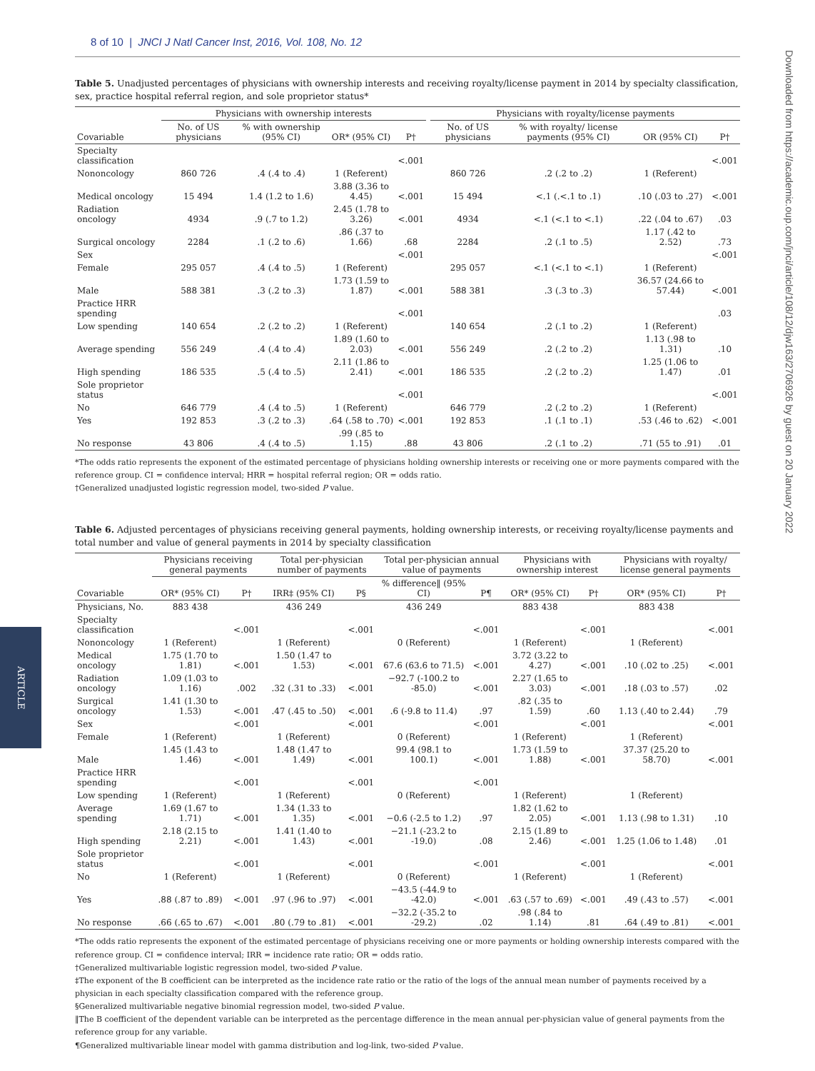ARTICLE
Downloaded from https://academic.oup.com/jnci/article/108/12/djw163/2706926 by guest on 20 January 2022
8 of 10 | JNCI J Natl Cancer Inst, 2016, Vol. 108, No. 12
Table 5. Unadjusted percentages of physicians with ownership interests and receiving royalty/license payment in 2014 by specialty classification, sex, practice hospital referral region, and sole proprietor status*
| | Physicians with ownership interests | | | | | Physicians with royalty/license payments | | | |
| --- | --- | --- | --- | --- | --- | --- | --- | --- | --- |
| Covariable | No. of US physicians | % with ownership (95% CI) | OR* (95% CI) | P† | | No. of US physicians | % with royalty/ license payments (95% CI) | OR (95% CI) | P† |
| Specialty classification | | | | <.001 | | | | | <.001 |
| Nononcology | 860 726 | .4 (.4 to .4) | 1 (Referent) | | | 860 726 | .2 (.2 to .2) | 1 (Referent) | |
| Medical oncology | 15 494 | 1.4 (1.2 to 1.6) | 3.88 (3.36 to 4.45) | <.001 | | 15 494 | <.1 (.<.1 to .1) | .10 (.03 to .27) | <.001 |
| Radiation oncology | 4934 | .9 (.7 to 1.2) | 2.45 (1.78 to 3.26) | <.001 | | 4934 | <.1 (<.1 to <.1) | .22 (.04 to .67) | .03 |
| Surgical oncology | 2284 | .1 (.2 to .6) | .86 (.37 to 1.66) | .68 | | 2284 | .2 (.1 to .5) | 1.17 (.42 to 2.52) | .73 |
| Sex | | | | <.001 | | | | | <.001 |
| Female | 295 057 | .4 (.4 to .5) | 1 (Referent) | | | 295 057 | <.1 (<.1 to <.1) | 1 (Referent) | |
| Male | 588 381 | .3 (.2 to .3) | 1.73 (1.59 to 1.87) | <.001 | | 588 381 | .3 (.3 to .3) | 36.57 (24.66 to 57.44) | <.001 |
| Practice HRR spending | | | | <.001 | | | | | .03 |
| Low spending | 140 654 | .2 (.2 to .2) | 1 (Referent) | | | 140 654 | .2 (.1 to .2) | 1 (Referent) | |
| Average spending | 556 249 | .4 (.4 to .4) | 1.89 (1.60 to 2.03) | <.001 | | 556 249 | .2 (.2 to .2) | 1.13 (.98 to 1.31) | .10 |
| High spending | 186 535 | .5 (.4 to .5) | 2.11 (1.86 to 2.41) | <.001 | | 186 535 | .2 (.2 to .2) | 1.25 (1.06 to 1.47) | .01 |
| Sole proprietor status | | | | <.001 | | | | | <.001 |
| No | 646 779 | .4 (.4 to .5) | 1 (Referent) | | | 646 779 | .2 (.2 to .2) | 1 (Referent) | |
| Yes | 192 853 | .3 (.2 to .3) | .64 (.58 to .70) | <.001 | | 192 853 | .1 (.1 to .1) | .53 (.46 to .62) | <.001 |
| No response | 43 806 | .4 (.4 to .5) | .99 (.85 to 1.15) | .88 | | 43 806 | .2 (.1 to .2) | .71 (55 to .91) | .01 |
*The odds ratio represents the exponent of the estimated percentage of physicians holding ownership interests or receiving one or more payments compared with the reference group. CI = confidence interval; HRR = hospital referral region; OR = odds ratio.
†Generalized unadjusted logistic regression model, two-sided P value.
Table 6. Adjusted percentages of physicians receiving general payments, holding ownership interests, or receiving royalty/license payments and total number and value of general payments in 2014 by specialty classification
| | Physicians receiving general payments | | Total per-physician number of payments | | Total per-physician annual value of payments | | Physicians with ownership interest | | Physicians with royalty/ license general payments | |
| --- | --- | --- | --- | --- | --- | --- | --- | --- | --- | --- |
| Covariable | OR* (95% CI) | P† | IRR‡ (95% CI) | P§ | % difference‖ (95% CI) | P¶ | OR* (95% CI) | P† | OR* (95% CI) | P† |
| Physicians, No. | 883 438 | | 436 249 | | 436 249 | | 883 438 | | 883 438 | |
| Specialty classification | | <.001 | | <.001 | | <.001 | | <.001 | | <.001 |
| Nononcology | 1 (Referent) | | 1 (Referent) | | 0 (Referent) | | 1 (Referent) | | 1 (Referent) | |
| Medical oncology | 1.75 (1.70 to 1.81) | <.001 | 1.50 (1.47 to 1.53) | <.001 | 67.6 (63.6 to 71.5) | <.001 | 3.72 (3.22 to 4.27) | <.001 | .10 (.02 to .25) | <.001 |
| Radiation oncology | 1.09 (1.03 to 1.16) | .002 | .32 (.31 to .33) | <.001 | −92.7 (-100.2 to -85.0) | <.001 | 2.27 (1.65 to 3.03) | <.001 | .18 (.03 to .57) | .02 |
| Surgical oncology | 1.41 (1.30 to 1.53) | <.001 | .47 (.45 to .50) | <.001 | .6 (-9.8 to 11.4) | .97 | .82 (.35 to 1.59) | .60 | 1.13 (.40 to 2.44) | .79 |
| Sex | | <.001 | | <.001 | | <.001 | | <.001 | | <.001 |
| Female | 1 (Referent) | | 1 (Referent) | | 0 (Referent) | | 1 (Referent) | | 1 (Referent) | |
| Male | 1.45 (1.43 to 1.46) | <.001 | 1.48 (1.47 to 1.49) | <.001 | 99.4 (98.1 to 100.1) | <.001 | 1.73 (1.59 to 1.88) | <.001 | 37.37 (25.20 to 58.70) | <.001 |
| Practice HRR spending | | <.001 | | <.001 | | <.001 | | | | |
| Low spending | 1 (Referent) | | 1 (Referent) | | 0 (Referent) | | 1 (Referent) | | 1 (Referent) | |
| Average spending | 1.69 (1.67 to 1.71) | <.001 | 1.34 (1.33 to 1.35) | <.001 | −0.6 (-2.5 to 1.2) | .97 | 1.82 (1.62 to 2.05) | <.001 | 1.13 (.98 to 1.31) | .10 |
| High spending | 2.18 (2.15 to 2.21) | <.001 | 1.41 (1.40 to 1.43) | <.001 | −21.1 (-23.2 to -19.0) | .08 | 2.15 (1.89 to 2.46) | <.001 | 1.25 (1.06 to 1.48) | .01 |
| Sole proprietor status | | <.001 | | <.001 | | <.001 | | <.001 | | <.001 |
| No | 1 (Referent) | | 1 (Referent) | | 0 (Referent) | | 1 (Referent) | | 1 (Referent) | |
| Yes | .88 (.87 to .89) | <.001 | .97 (.96 to .97) | <.001 | −43.5 (-44.9 to -42.0) | <.001 | .63 (.57 to .69) | <.001 | .49 (.43 to .57) | <.001 |
| No response | .66 (.65 to .67) | <.001 | .80 (.79 to .81) | <.001 | −32.2 (-35.2 to -29.2) | .02 | .98 (.84 to 1.14) | .81 | .64 (.49 to .81) | <.001 |
*The odds ratio represents the exponent of the estimated percentage of physicians receiving one or more payments or holding ownership interests compared with the reference group. CI = confidence interval; IRR = incidence rate ratio; OR = odds ratio.
†Generalized multivariable logistic regression model, two-sided P value.
‡The exponent of the B coefficient can be interpreted as the incidence rate ratio or the ratio of the logs of the annual mean number of payments received by a physician in each specialty classification compared with the reference group.
§Generalized multivariable negative binomial regression model, two-sided P value.
‖The B coefficient of the dependent variable can be interpreted as the percentage difference in the mean annual per-physician value of general payments from the reference group for any variable.
¶Generalized multivariable linear model with gamma distribution and log-link, two-sided P value.